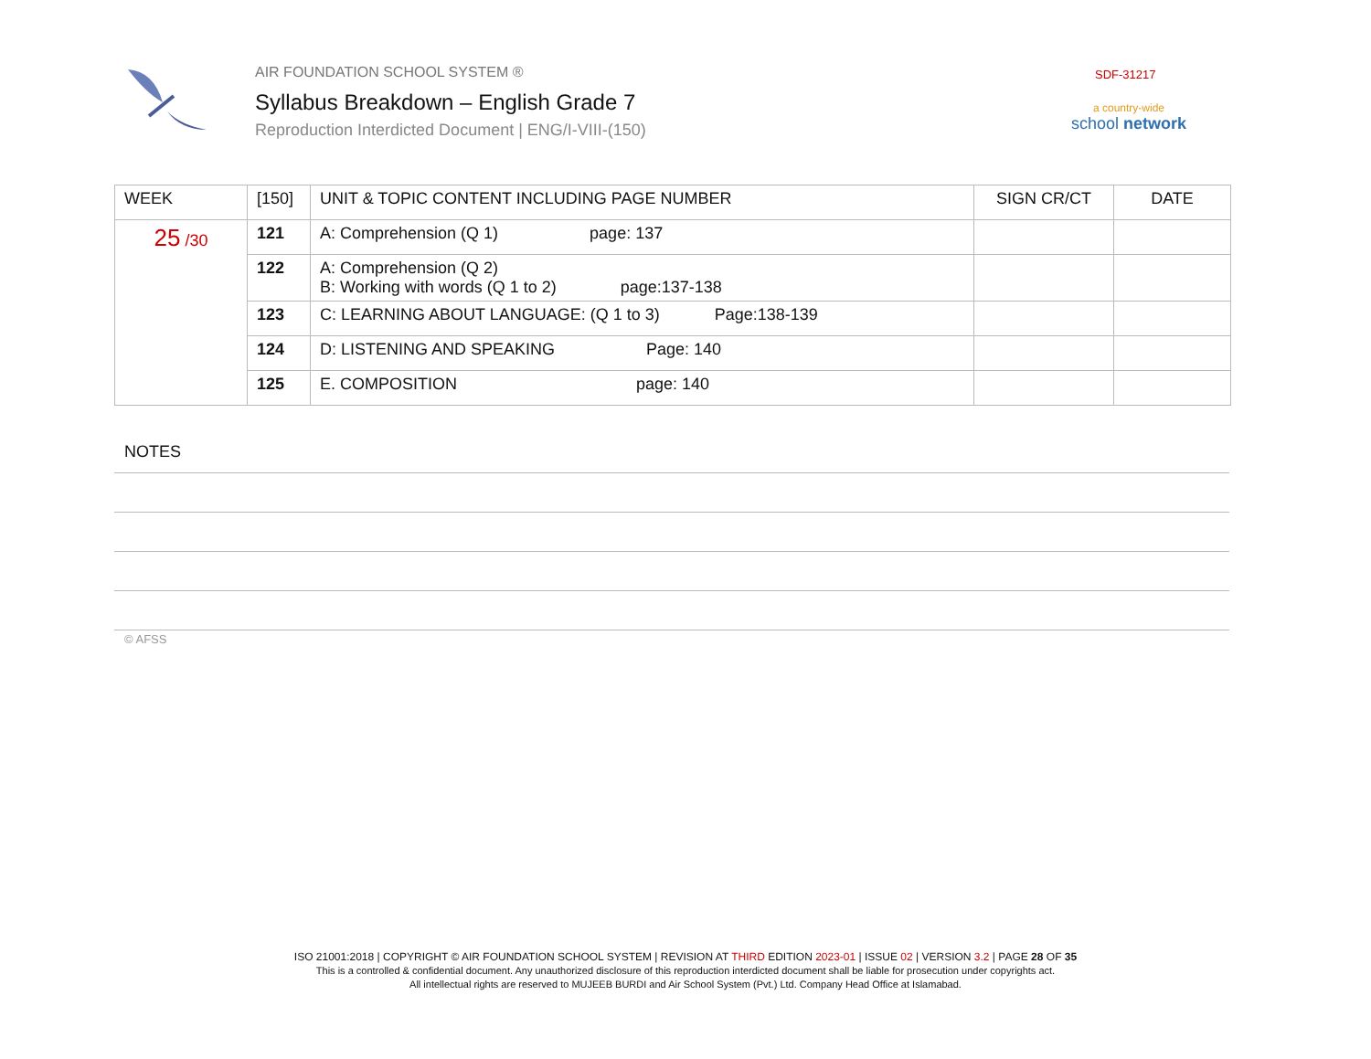AIR FOUNDATION SCHOOL SYSTEM ®
Syllabus Breakdown – English Grade 7
Reproduction Interdicted Document | ENG/I-VIII-(150)
SDF-31217
a country-wide
school network
| WEEK | [150] | UNIT & TOPIC CONTENT INCLUDING PAGE NUMBER | SIGN CR/CT | DATE |
| --- | --- | --- | --- | --- |
| 25 /30 | 121 | A: Comprehension (Q 1) page: 137 | | |
| | 122 | A: Comprehension (Q 2) B: Working with words (Q 1 to 2) page:137-138 | | |
| | 123 | C: LEARNING ABOUT LANGUAGE: (Q 1 to 3) Page:138-139 | | |
| | 124 | D: LISTENING AND SPEAKING Page: 140 | | |
| | 125 | E. COMPOSITION page: 140 | | |
NOTES
© AFSS
ISO 21001:2018 | COPYRIGHT © AIR FOUNDATION SCHOOL SYSTEM | REVISION AT THIRD EDITION 2023-01 | ISSUE 02 | VERSION 3.2 | PAGE 28 OF 35
This is a controlled & confidential document. Any unauthorized disclosure of this reproduction interdicted document shall be liable for prosecution under copyrights act.
All intellectual rights are reserved to MUJEEB BURDI and Air School System (Pvt.) Ltd. Company Head Office at Islamabad.